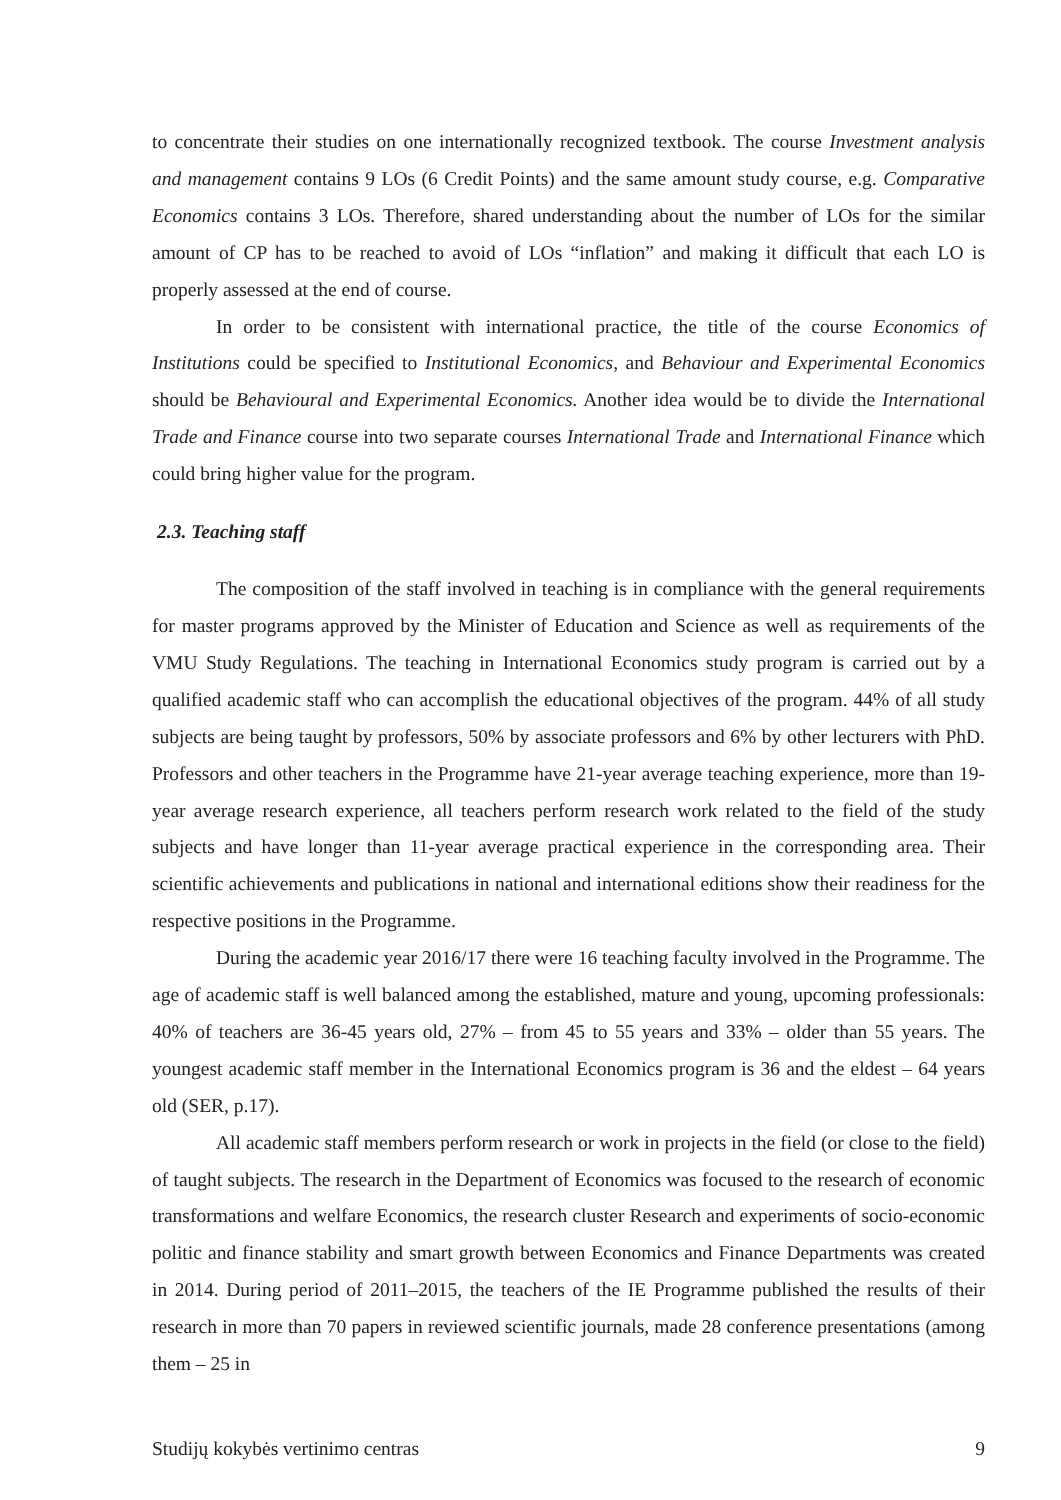to concentrate their studies on one internationally recognized textbook. The course Investment analysis and management contains 9 LOs (6 Credit Points) and the same amount study course, e.g. Comparative Economics contains 3 LOs. Therefore, shared understanding about the number of LOs for the similar amount of CP has to be reached to avoid of LOs “inflation” and making it difficult that each LO is properly assessed at the end of course.
In order to be consistent with international practice, the title of the course Economics of Institutions could be specified to Institutional Economics, and Behaviour and Experimental Economics should be Behavioural and Experimental Economics. Another idea would be to divide the International Trade and Finance course into two separate courses International Trade and International Finance which could bring higher value for the program.
2.3. Teaching staff
The composition of the staff involved in teaching is in compliance with the general requirements for master programs approved by the Minister of Education and Science as well as requirements of the VMU Study Regulations. The teaching in International Economics study program is carried out by a qualified academic staff who can accomplish the educational objectives of the program. 44% of all study subjects are being taught by professors, 50% by associate professors and 6% by other lecturers with PhD. Professors and other teachers in the Programme have 21-year average teaching experience, more than 19-year average research experience, all teachers perform research work related to the field of the study subjects and have longer than 11-year average practical experience in the corresponding area. Their scientific achievements and publications in national and international editions show their readiness for the respective positions in the Programme.
During the academic year 2016/17 there were 16 teaching faculty involved in the Programme. The age of academic staff is well balanced among the established, mature and young, upcoming professionals: 40% of teachers are 36-45 years old, 27% – from 45 to 55 years and 33% – older than 55 years. The youngest academic staff member in the International Economics program is 36 and the eldest – 64 years old (SER, p.17).
All academic staff members perform research or work in projects in the field (or close to the field) of taught subjects. The research in the Department of Economics was focused to the research of economic transformations and welfare Economics, the research cluster Research and experiments of socio-economic politic and finance stability and smart growth between Economics and Finance Departments was created in 2014. During period of 2011–2015, the teachers of the IE Programme published the results of their research in more than 70 papers in reviewed scientific journals, made 28 conference presentations (among them – 25 in
Studijų kokybės vertinimo centras 9